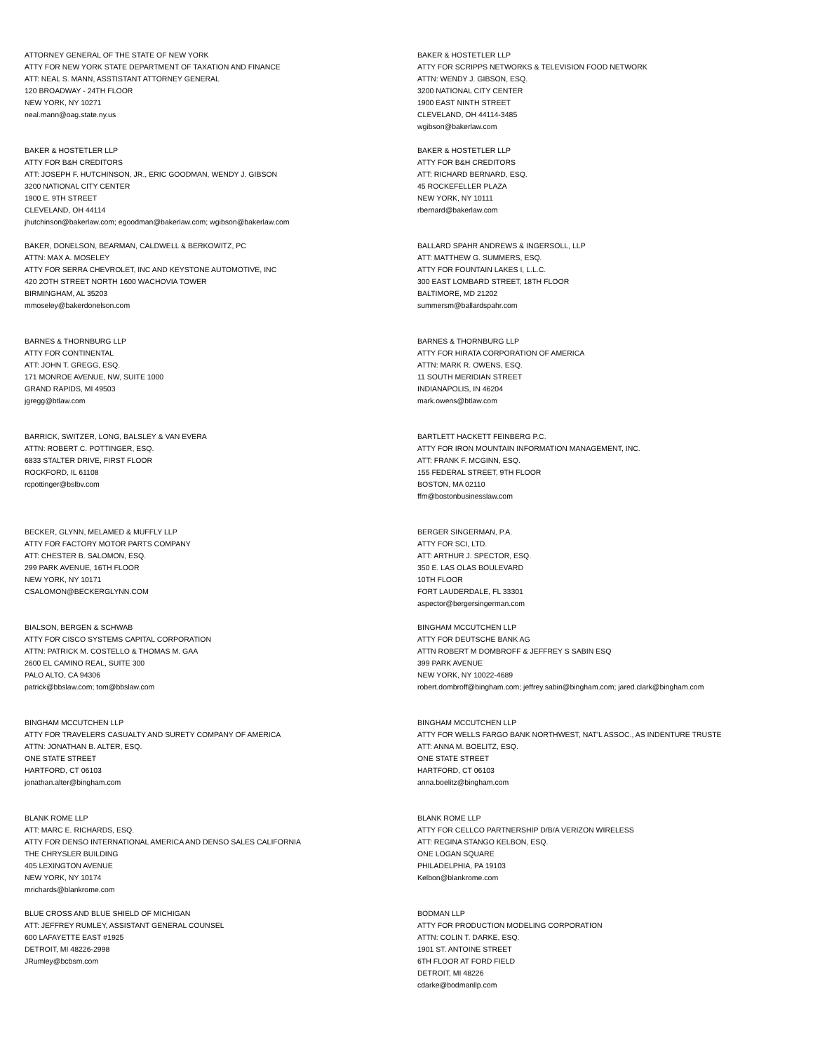ATTORNEY GENERAL OF THE STATE OF NEW YORK
ATTY FOR NEW YORK STATE DEPARTMENT OF TAXATION AND FINANCE
ATT: NEAL S. MANN, ASSTISTANT ATTORNEY GENERAL
120 BROADWAY - 24TH FLOOR
NEW YORK, NY 10271
neal.mann@oag.state.ny.us
BAKER & HOSTETLER LLP
ATTY FOR SCRIPPS NETWORKS & TELEVISION FOOD NETWORK
ATTN: WENDY J. GIBSON, ESQ.
3200 NATIONAL CITY CENTER
1900 EAST NINTH STREET
CLEVELAND, OH 44114-3485
wgibson@bakerlaw.com
BAKER & HOSTETLER LLP
ATTY FOR B&H CREDITORS
ATT: JOSEPH F. HUTCHINSON, JR., ERIC GOODMAN, WENDY J. GIBSON
3200 NATIONAL CITY CENTER
1900 E. 9TH STREET
CLEVELAND, OH 44114
jhutchinson@bakerlaw.com; egoodman@bakerlaw.com; wgibson@bakerlaw.com
BAKER & HOSTETLER LLP
ATTY FOR B&H CREDITORS
ATT: RICHARD BERNARD, ESQ.
45 ROCKEFELLER PLAZA
NEW YORK, NY 10111
rbernard@bakerlaw.com
BAKER, DONELSON, BEARMAN, CALDWELL & BERKOWITZ, PC
ATTN: MAX A. MOSELEY
ATTY FOR SERRA CHEVROLET, INC AND KEYSTONE AUTOMOTIVE, INC
420 2OTH STREET NORTH 1600 WACHOVIA TOWER
BIRMINGHAM, AL 35203
mmoseley@bakerdonelson.com
BALLARD SPAHR ANDREWS & INGERSOLL, LLP
ATT: MATTHEW G. SUMMERS, ESQ.
ATTY FOR FOUNTAIN LAKES I, L.L.C.
300 EAST LOMBARD STREET, 18TH FLOOR
BALTIMORE, MD 21202
summersm@ballardspahr.com
BARNES & THORNBURG LLP
ATTY FOR CONTINENTAL
ATT: JOHN T. GREGG, ESQ.
171 MONROE AVENUE, NW, SUITE 1000
GRAND RAPIDS, MI 49503
jgregg@btlaw.com
BARNES & THORNBURG LLP
ATTY FOR HIRATA CORPORATION OF AMERICA
ATTN: MARK R. OWENS, ESQ.
11 SOUTH MERIDIAN STREET
INDIANAPOLIS, IN 46204
mark.owens@btlaw.com
BARRICK, SWITZER, LONG, BALSLEY & VAN EVERA
ATTN: ROBERT C. POTTINGER, ESQ.
6833 STALTER DRIVE, FIRST FLOOR
ROCKFORD, IL 61108
rcpottinger@bslbv.com
BARTLETT HACKETT FEINBERG P.C.
ATTY FOR IRON MOUNTAIN INFORMATION MANAGEMENT, INC.
ATT: FRANK F. MCGINN, ESQ.
155 FEDERAL STREET, 9TH FLOOR
BOSTON, MA 02110
ffm@bostonbusinesslaw.com
BECKER, GLYNN, MELAMED & MUFFLY LLP
ATTY FOR FACTORY MOTOR PARTS COMPANY
ATT: CHESTER B. SALOMON, ESQ.
299 PARK AVENUE, 16TH FLOOR
NEW YORK, NY 10171
CSALOMON@BECKERGLYNN.COM
BERGER SINGERMAN, P.A.
ATTY FOR SCI, LTD.
ATT: ARTHUR J. SPECTOR, ESQ.
350 E. LAS OLAS BOULEVARD
10TH FLOOR
FORT LAUDERDALE, FL 33301
aspector@bergersingerman.com
BIALSON, BERGEN & SCHWAB
ATTY FOR CISCO SYSTEMS CAPITAL CORPORATION
ATTN: PATRICK M. COSTELLO & THOMAS M. GAA
2600 EL CAMINO REAL, SUITE 300
PALO ALTO, CA 94306
patrick@bbslaw.com; tom@bbslaw.com
BINGHAM MCCUTCHEN LLP
ATTY FOR DEUTSCHE BANK AG
ATTN ROBERT M DOMBROFF & JEFFREY S SABIN ESQ
399 PARK AVENUE
NEW YORK, NY 10022-4689
robert.dombroff@bingham.com; jeffrey.sabin@bingham.com; jared.clark@bingham.com
BINGHAM MCCUTCHEN LLP
ATTY FOR TRAVELERS CASUALTY AND SURETY COMPANY OF AMERICA
ATTN: JONATHAN B. ALTER, ESQ.
ONE STATE STREET
HARTFORD, CT 06103
jonathan.alter@bingham.com
BINGHAM MCCUTCHEN LLP
ATTY FOR WELLS FARGO BANK NORTHWEST, NAT'L ASSOC., AS INDENTURE TRUSTE
ATT: ANNA M. BOELITZ, ESQ.
ONE STATE STREET
HARTFORD, CT 06103
anna.boelitz@bingham.com
BLANK ROME LLP
ATT: MARC E. RICHARDS, ESQ.
ATTY FOR DENSO INTERNATIONAL AMERICA AND DENSO SALES CALIFORNIA
THE CHRYSLER BUILDING
405 LEXINGTON AVENUE
NEW YORK, NY 10174
mrichards@blankrome.com
BLANK ROME LLP
ATTY FOR CELLCO PARTNERSHIP D/B/A VERIZON WIRELESS
ATT: REGINA STANGO KELBON, ESQ.
ONE LOGAN SQUARE
PHILADELPHIA, PA 19103
Kelbon@blankrome.com
BLUE CROSS AND BLUE SHIELD OF MICHIGAN
ATT: JEFFREY RUMLEY, ASSISTANT GENERAL COUNSEL
600 LAFAYETTE EAST #1925
DETROIT, MI 48226-2998
JRumley@bcbsm.com
BODMAN LLP
ATTY FOR PRODUCTION MODELING CORPORATION
ATTN: COLIN T. DARKE, ESQ.
1901 ST. ANTOINE STREET
6TH FLOOR AT FORD FIELD
DETROIT, MI 48226
cdarke@bodmanllp.com